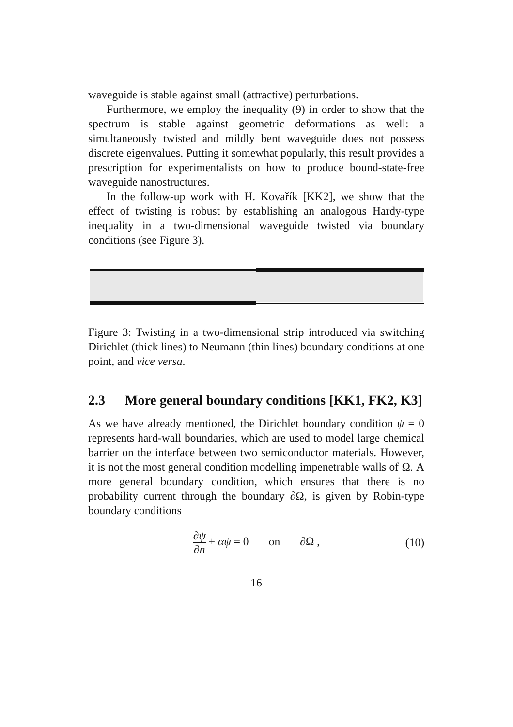waveguide is stable against small (attractive) perturbations.
Furthermore, we employ the inequality (9) in order to show that the spectrum is stable against geometric deformations as well: a simultaneously twisted and mildly bent waveguide does not possess discrete eigenvalues. Putting it somewhat popularly, this result provides a prescription for experimentalists on how to produce bound-state-free waveguide nanostructures.
In the follow-up work with H. Kovařík [KK2], we show that the effect of twisting is robust by establishing an analogous Hardy-type inequality in a two-dimensional waveguide twisted via boundary conditions (see Figure 3).
Figure 3: Twisting in a two-dimensional strip introduced via switching Dirichlet (thick lines) to Neumann (thin lines) boundary conditions at one point, and vice versa.
2.3 More general boundary conditions [KK1, FK2, K3]
As we have already mentioned, the Dirichlet boundary condition ψ = 0 represents hard-wall boundaries, which are used to model large chemical barrier on the interface between two semiconductor materials. However, it is not the most general condition modelling impenetrable walls of Ω. A more general boundary condition, which ensures that there is no probability current through the boundary ∂Ω, is given by Robin-type boundary conditions
∂ψ ∂n + αψ = 0 on ∂Ω , (10)
16